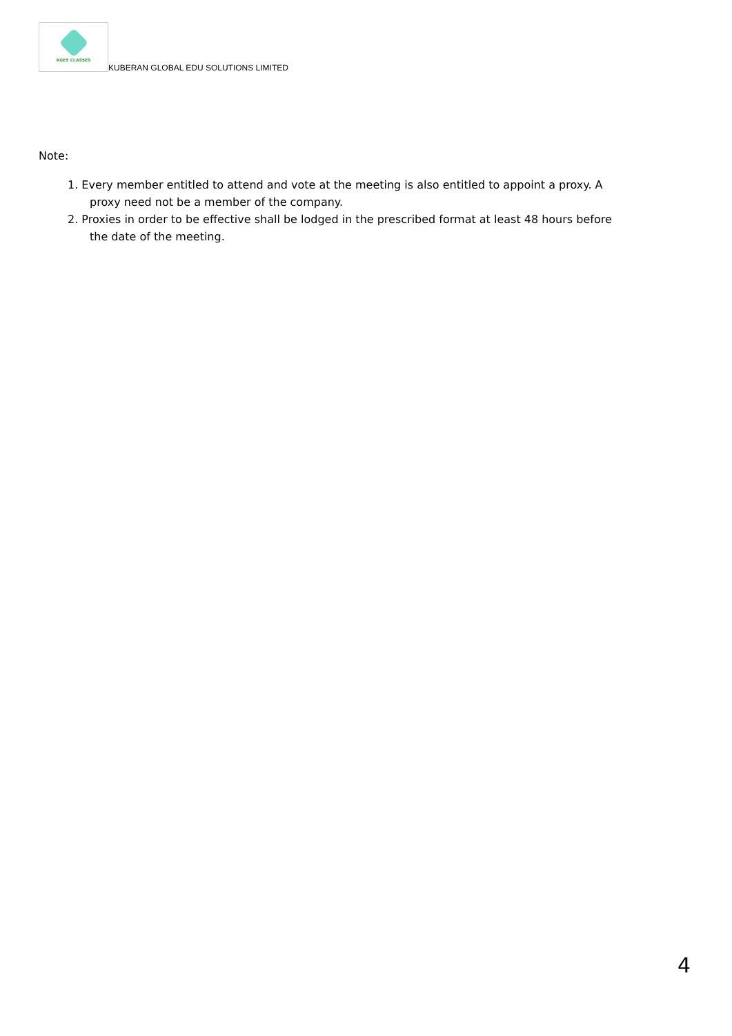KGES CLASSES
KUBERAN GLOBAL EDU SOLUTIONS LIMITED
Note:
1. Every member entitled to attend and vote at the meeting is also entitled to appoint a proxy. A proxy need not be a member of the company.
2. Proxies in order to be effective shall be lodged in the prescribed format at least 48 hours before the date of the meeting.
4